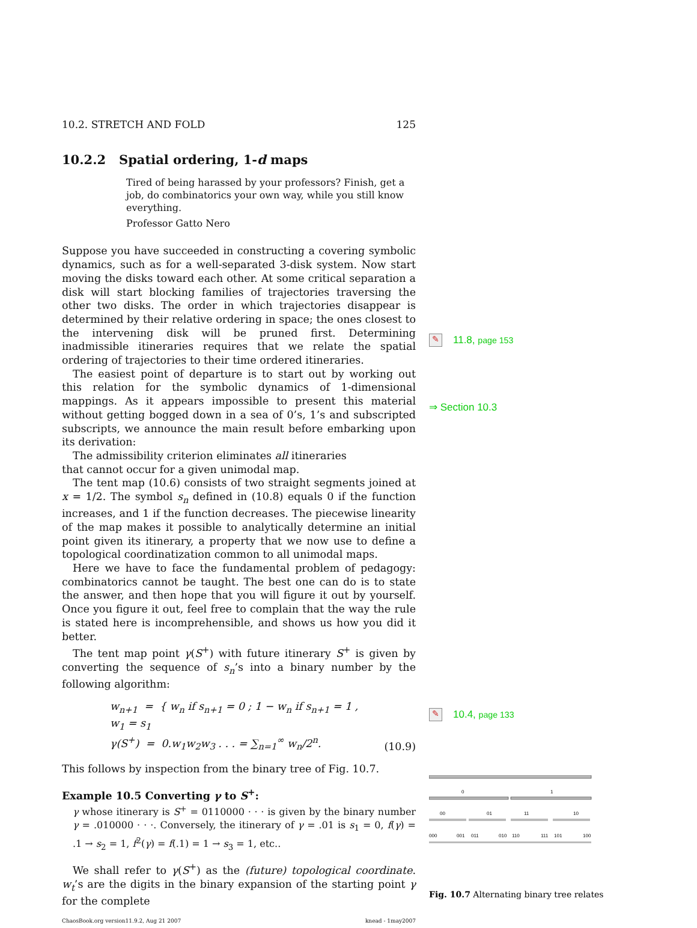10.2. STRETCH AND FOLD 125
10.2.2 Spatial ordering, 1-d maps
Tired of being harassed by your professors? Finish, get a job, do combinatorics your own way, while you still know everything.
Professor Gatto Nero
Suppose you have succeeded in constructing a covering symbolic dynamics, such as for a well-separated 3-disk system. Now start moving the disks toward each other. At some critical separation a disk will start blocking families of trajectories traversing the other two disks. The order in which trajectories disappear is determined by their relative ordering in space; the ones closest to the intervening disk will be pruned first. Determining inadmissible itineraries requires that we relate the spatial ordering of trajectories to their time ordered itineraries.
The easiest point of departure is to start out by working out this relation for the symbolic dynamics of 1-dimensional mappings. As it appears impossible to present this material without getting bogged down in a sea of 0’s, 1’s and subscripted subscripts, we announce the main result before embarking upon its derivation:
The admissibility criterion eliminates all itineraries
that cannot occur for a given unimodal map.
The tent map (10.6) consists of two straight segments joined at x = 1/2. The symbol s<sub>n</sub> defined in (10.8) equals 0 if the function increases, and 1 if the function decreases. The piecewise linearity of the map makes it possible to analytically determine an initial point given its itinerary, a property that we now use to define a topological coordinatization common to all unimodal maps.
Here we have to face the fundamental problem of pedagogy: combinatorics cannot be taught. The best one can do is to state the answer, and then hope that you will figure it out by yourself. Once you figure it out, feel free to complain that the way the rule is stated here is incomprehensible, and shows us how you did it better.
The tent map point γ(S<sup>+</sup>) with future itinerary S<sup>+</sup> is given by converting the sequence of s<sub>n</sub>’s into a binary number by the following algorithm:
w<sub>n+1</sub> = { w<sub>n</sub> if s<sub>n+1</sub> = 0 ; 1 − w<sub>n</sub> if s<sub>n+1</sub> = 1 , w<sub>1</sub> = s<sub>1</sub>
γ(S<sup>+</sup>) = 0.w<sub>1</sub>w<sub>2</sub>w<sub>3</sub> . . . = ∑<sub>n=1</sub><sup>∞</sup> w<sub>n</sub>/2<sup>n</sup>. (10.9)
This follows by inspection from the binary tree of Fig. 10.7.
Example 10.5 Converting γ to S<sup>+</sup>:
γ whose itinerary is S<sup>+</sup> = 0110000 · · · is given by the binary number γ = .010000 · · ·. Conversely, the itinerary of γ = .01 is s<sub>1</sub> = 0, f(γ) = .1 → s<sub>2</sub> = 1, f<sup>2</sup>(γ) = f(.1) = 1 → s<sub>3</sub> = 1, etc..
We shall refer to γ(S<sup>+</sup>) as the (future) topological coordinate. w<sub>t</sub>’s are the digits in the binary expansion of the starting point γ for the complete
ChaosBook.org version11.9.2, Aug 21 2007 knead - 1may2007
✎ 11.8, page 153
⇒ Section 10.3
✎ 10.4, page 133
0
1
00
01
11
10
000
001
011
010
110
111
101
100
Fig. 10.7 Alternating binary tree relates